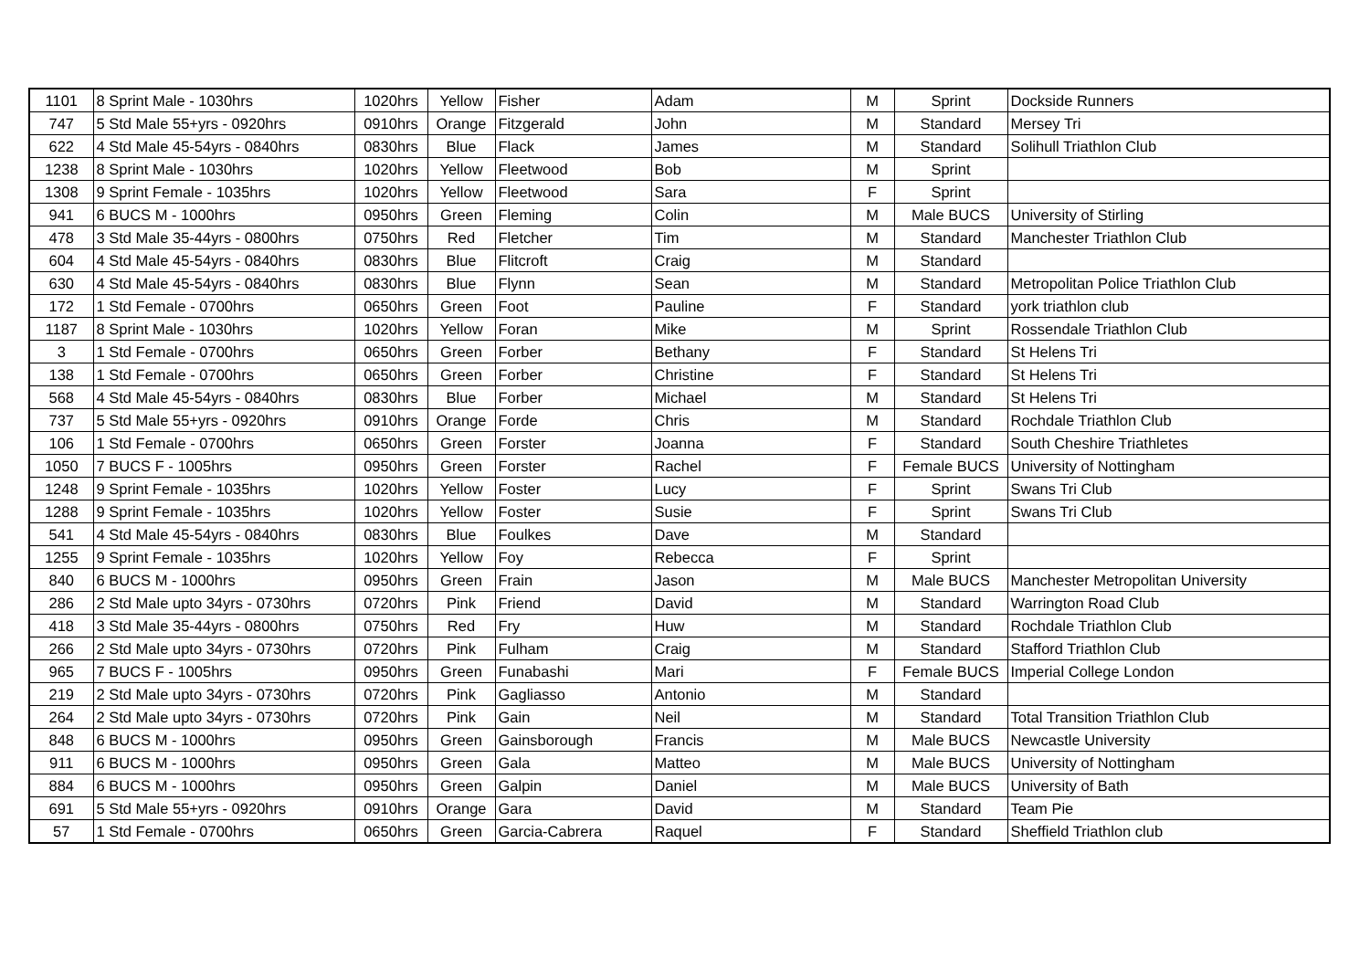| 1101 | 8 Sprint Male - 1030hrs | 1020hrs | Yellow | Fisher | Adam | M | Sprint | Dockside Runners |
| 747 | 5 Std Male 55+yrs - 0920hrs | 0910hrs | Orange | Fitzgerald | John | M | Standard | Mersey Tri |
| 622 | 4 Std Male 45-54yrs - 0840hrs | 0830hrs | Blue | Flack | James | M | Standard | Solihull Triathlon Club |
| 1238 | 8 Sprint Male - 1030hrs | 1020hrs | Yellow | Fleetwood | Bob | M | Sprint | |
| 1308 | 9 Sprint Female - 1035hrs | 1020hrs | Yellow | Fleetwood | Sara | F | Sprint | |
| 941 | 6 BUCS M - 1000hrs | 0950hrs | Green | Fleming | Colin | M | Male BUCS | University of Stirling |
| 478 | 3 Std Male 35-44yrs - 0800hrs | 0750hrs | Red | Fletcher | Tim | M | Standard | Manchester Triathlon Club |
| 604 | 4 Std Male 45-54yrs - 0840hrs | 0830hrs | Blue | Flitcroft | Craig | M | Standard | |
| 630 | 4 Std Male 45-54yrs - 0840hrs | 0830hrs | Blue | Flynn | Sean | M | Standard | Metropolitan Police Triathlon Club |
| 172 | 1 Std Female - 0700hrs | 0650hrs | Green | Foot | Pauline | F | Standard | york triathlon club |
| 1187 | 8 Sprint Male - 1030hrs | 1020hrs | Yellow | Foran | Mike | M | Sprint | Rossendale Triathlon Club |
| 3 | 1 Std Female - 0700hrs | 0650hrs | Green | Forber | Bethany | F | Standard | St Helens Tri |
| 138 | 1 Std Female - 0700hrs | 0650hrs | Green | Forber | Christine | F | Standard | St Helens Tri |
| 568 | 4 Std Male 45-54yrs - 0840hrs | 0830hrs | Blue | Forber | Michael | M | Standard | St Helens Tri |
| 737 | 5 Std Male 55+yrs - 0920hrs | 0910hrs | Orange | Forde | Chris | M | Standard | Rochdale Triathlon Club |
| 106 | 1 Std Female - 0700hrs | 0650hrs | Green | Forster | Joanna | F | Standard | South Cheshire Triathletes |
| 1050 | 7 BUCS F - 1005hrs | 0950hrs | Green | Forster | Rachel | F | Female BUCS | University of Nottingham |
| 1248 | 9 Sprint Female - 1035hrs | 1020hrs | Yellow | Foster | Lucy | F | Sprint | Swans Tri Club |
| 1288 | 9 Sprint Female - 1035hrs | 1020hrs | Yellow | Foster | Susie | F | Sprint | Swans Tri Club |
| 541 | 4 Std Male 45-54yrs - 0840hrs | 0830hrs | Blue | Foulkes | Dave | M | Standard | |
| 1255 | 9 Sprint Female - 1035hrs | 1020hrs | Yellow | Foy | Rebecca | F | Sprint | |
| 840 | 6 BUCS M - 1000hrs | 0950hrs | Green | Frain | Jason | M | Male BUCS | Manchester Metropolitan University |
| 286 | 2 Std Male upto 34yrs - 0730hrs | 0720hrs | Pink | Friend | David | M | Standard | Warrington Road Club |
| 418 | 3 Std Male 35-44yrs - 0800hrs | 0750hrs | Red | Fry | Huw | M | Standard | Rochdale Triathlon Club |
| 266 | 2 Std Male upto 34yrs - 0730hrs | 0720hrs | Pink | Fulham | Craig | M | Standard | Stafford Triathlon Club |
| 965 | 7 BUCS F - 1005hrs | 0950hrs | Green | Funabashi | Mari | F | Female BUCS | Imperial College London |
| 219 | 2 Std Male upto 34yrs - 0730hrs | 0720hrs | Pink | Gagliasso | Antonio | M | Standard | |
| 264 | 2 Std Male upto 34yrs - 0730hrs | 0720hrs | Pink | Gain | Neil | M | Standard | Total Transition Triathlon Club |
| 848 | 6 BUCS M - 1000hrs | 0950hrs | Green | Gainsborough | Francis | M | Male BUCS | Newcastle University |
| 911 | 6 BUCS M - 1000hrs | 0950hrs | Green | Gala | Matteo | M | Male BUCS | University of Nottingham |
| 884 | 6 BUCS M - 1000hrs | 0950hrs | Green | Galpin | Daniel | M | Male BUCS | University of Bath |
| 691 | 5 Std Male 55+yrs - 0920hrs | 0910hrs | Orange | Gara | David | M | Standard | Team Pie |
| 57 | 1 Std Female - 0700hrs | 0650hrs | Green | Garcia-Cabrera | Raquel | F | Standard | Sheffield Triathlon club |